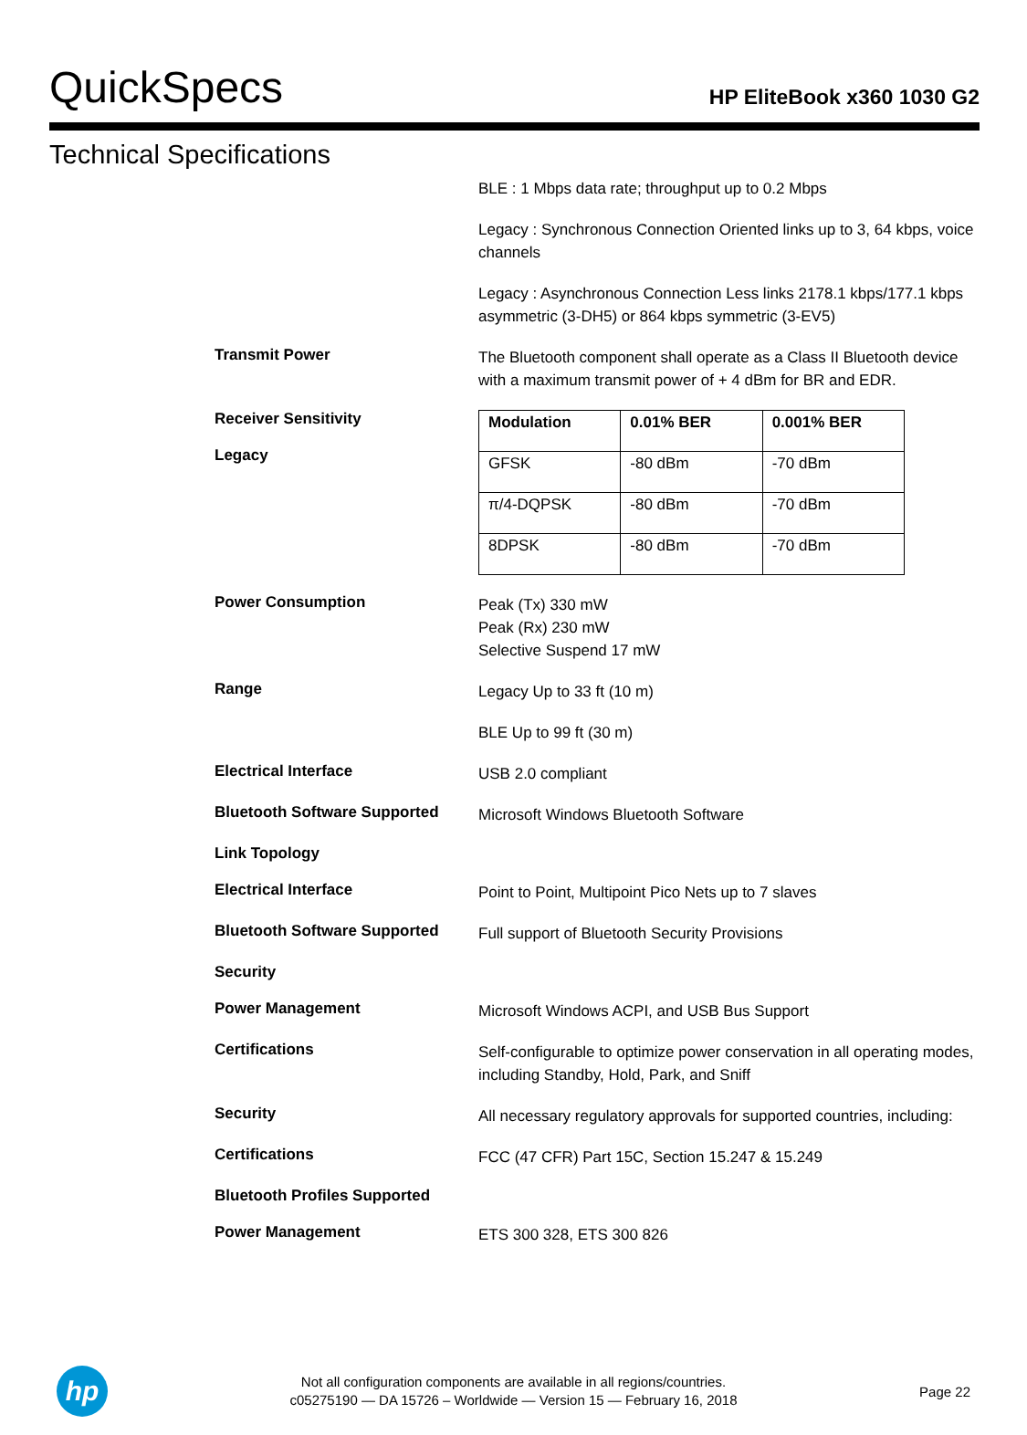QuickSpecs
HP EliteBook x360 1030 G2
Technical Specifications
BLE : 1 Mbps data rate; throughput up to 0.2 Mbps
Legacy : Synchronous Connection Oriented links up to 3, 64 kbps, voice channels
Legacy : Asynchronous Connection Less links 2178.1 kbps/177.1 kbps asymmetric (3-DH5) or 864 kbps symmetric (3-EV5)
Transmit Power
The Bluetooth component shall operate as a Class II Bluetooth device with a maximum transmit power of + 4 dBm for BR and EDR.
Receiver Sensitivity
Legacy
| Modulation | 0.01% BER | 0.001% BER |
| --- | --- | --- |
| GFSK | -80 dBm | -70 dBm |
| π/4-DQPSK | -80 dBm | -70 dBm |
| 8DPSK | -80 dBm | -70 dBm |
Power Consumption
Peak (Tx) 330 mW
Peak (Rx) 230 mW
Selective Suspend 17 mW
Range
Legacy Up to 33 ft (10 m)
BLE Up to 99 ft (30 m)
Electrical Interface
USB 2.0 compliant
Bluetooth Software Supported
Microsoft Windows Bluetooth Software
Link Topology
Electrical Interface
Point to Point, Multipoint Pico Nets up to 7 slaves
Bluetooth Software Supported
Full support of Bluetooth Security Provisions
Security
Power Management
Microsoft Windows ACPI, and USB Bus Support
Certifications
Self-configurable to optimize power conservation in all operating modes, including Standby, Hold, Park, and Sniff
Security
All necessary regulatory approvals for supported countries, including:
Certifications
FCC (47 CFR) Part 15C, Section 15.247 & 15.249
Bluetooth Profiles Supported
Power Management
ETS 300 328, ETS 300 826
hp
Not all configuration components are available in all regions/countries.
c05275190 — DA 15726 – Worldwide — Version 15 — February 16, 2018
Page 22